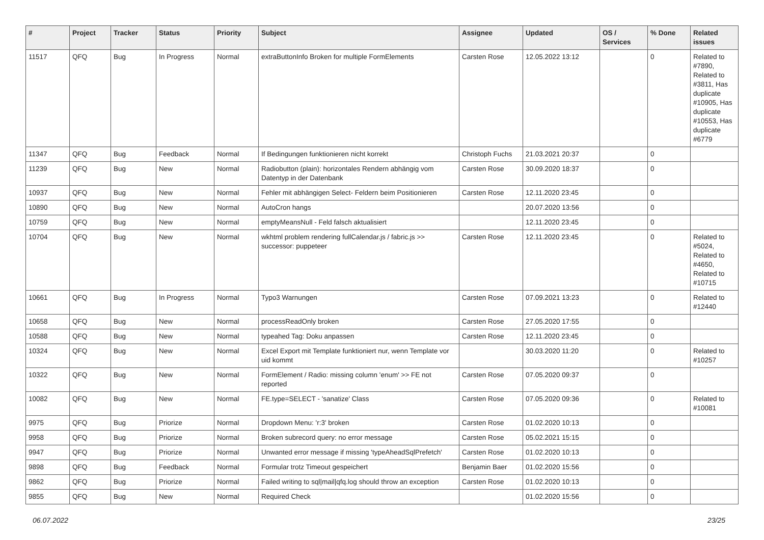| # | Project | Tracker | Status | Priority | Subject | Assignee | Updated | OS / Services | % Done | Related issues |
| --- | --- | --- | --- | --- | --- | --- | --- | --- | --- | --- |
| 11517 | QFQ | Bug | In Progress | Normal | extraButtonInfo Broken for multiple FormElements | Carsten Rose | 12.05.2022 13:12 | | 0 | Related to #7890, Related to #3811, Has duplicate #10905, Has duplicate #10553, Has duplicate #6779 |
| 11347 | QFQ | Bug | Feedback | Normal | If Bedingungen funktionieren nicht korrekt | Christoph Fuchs | 21.03.2021 20:37 | | 0 | |
| 11239 | QFQ | Bug | New | Normal | Radiobutton (plain): horizontales Rendern abhängig vom Datentyp in der Datenbank | Carsten Rose | 30.09.2020 18:37 | | 0 | |
| 10937 | QFQ | Bug | New | Normal | Fehler mit abhängigen Select- Feldern beim Positionieren | Carsten Rose | 12.11.2020 23:45 | | 0 | |
| 10890 | QFQ | Bug | New | Normal | AutoCron hangs | | 20.07.2020 13:56 | | 0 | |
| 10759 | QFQ | Bug | New | Normal | emptyMeansNull - Feld falsch aktualisiert | | 12.11.2020 23:45 | | 0 | |
| 10704 | QFQ | Bug | New | Normal | wkhtml problem rendering fullCalendar.js / fabric.js >> successor: puppeteer | Carsten Rose | 12.11.2020 23:45 | | 0 | Related to #5024, Related to #4650, Related to #10715 |
| 10661 | QFQ | Bug | In Progress | Normal | Typo3 Warnungen | Carsten Rose | 07.09.2021 13:23 | | 0 | Related to #12440 |
| 10658 | QFQ | Bug | New | Normal | processReadOnly broken | Carsten Rose | 27.05.2020 17:55 | | 0 | |
| 10588 | QFQ | Bug | New | Normal | typeahed Tag: Doku anpassen | Carsten Rose | 12.11.2020 23:45 | | 0 | |
| 10324 | QFQ | Bug | New | Normal | Excel Export mit Template funktioniert nur, wenn Template vor uid kommt | | 30.03.2020 11:20 | | 0 | Related to #10257 |
| 10322 | QFQ | Bug | New | Normal | FormElement / Radio: missing column 'enum' >> FE not reported | Carsten Rose | 07.05.2020 09:37 | | 0 | |
| 10082 | QFQ | Bug | New | Normal | FE.type=SELECT - 'sanatize' Class | Carsten Rose | 07.05.2020 09:36 | | 0 | Related to #10081 |
| 9975 | QFQ | Bug | Priorize | Normal | Dropdown Menu: 'r:3' broken | Carsten Rose | 01.02.2020 10:13 | | 0 | |
| 9958 | QFQ | Bug | Priorize | Normal | Broken subrecord query: no error message | Carsten Rose | 05.02.2021 15:15 | | 0 | |
| 9947 | QFQ | Bug | Priorize | Normal | Unwanted error message if missing 'typeAheadSqlPrefetch' | Carsten Rose | 01.02.2020 10:13 | | 0 | |
| 9898 | QFQ | Bug | Feedback | Normal | Formular trotz Timeout gespeichert | Benjamin Baer | 01.02.2020 15:56 | | 0 | |
| 9862 | QFQ | Bug | Priorize | Normal | Failed writing to sql/mail/qfq.log should throw an exception | Carsten Rose | 01.02.2020 10:13 | | 0 | |
| 9855 | QFQ | Bug | New | Normal | Required Check | | 01.02.2020 15:56 | | 0 | |
06.07.2022 23/25